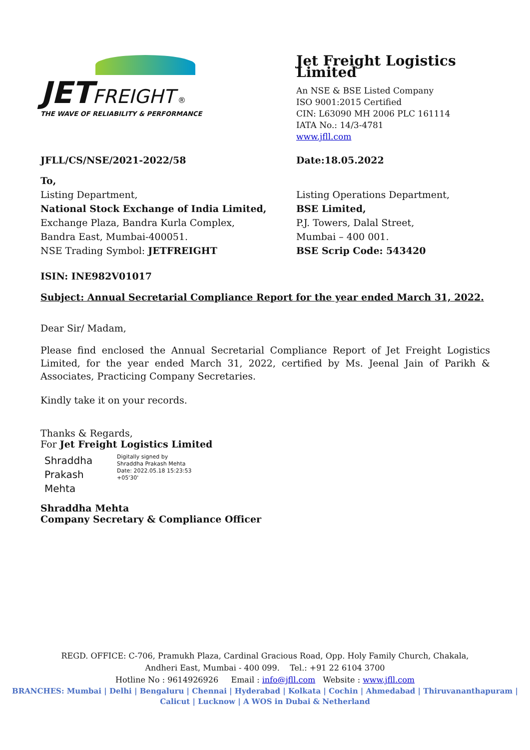JET FREIGHT ®
THE WAVE OF RELIABILITY & PERFORMANCE
Jet Freight Logistics Limited
An NSE & BSE Listed Company
ISO 9001:2015 Certified
CIN: L63090 MH 2006 PLC 161114
IATA No.: 14/3-4781
www.jfll.com
JFLL/CS/NSE/2021-2022/58 Date:18.05.2022
To,
Listing Department,
National Stock Exchange of India Limited,
Exchange Plaza, Bandra Kurla Complex,
Bandra East, Mumbai-400051.
NSE Trading Symbol: JETFREIGHT
Listing Operations Department,
BSE Limited,
P.J. Towers, Dalal Street,
Mumbai – 400 001.
BSE Scrip Code: 543420
ISIN: INE982V01017
Subject: Annual Secretarial Compliance Report for the year ended March 31, 2022.
Dear Sir/ Madam,
Please find enclosed the Annual Secretarial Compliance Report of Jet Freight Logistics Limited, for the year ended March 31, 2022, certified by Ms. Jeenal Jain of Parikh & Associates, Practicing Company Secretaries.
Kindly take it on your records.
Thanks & Regards,
For Jet Freight Logistics Limited
Shraddha Prakash Mehta
Digitally signed by
Shraddha Prakash Mehta
Date: 2022.05.18 15:23:53
+05'30'
Shraddha Mehta
Company Secretary & Compliance Officer
REGD. OFFICE: C-706, Pramukh Plaza, Cardinal Gracious Road, Opp. Holy Family Church, Chakala,
Andheri East, Mumbai - 400 099. Tel.: +91 22 6104 3700
Hotline No : 9614926926 Email : info@jfll.com Website : www.jfll.com
BRANCHES: Mumbai | Delhi | Bengaluru | Chennai | Hyderabad | Kolkata | Cochin | Ahmedabad | Thiruvananthapuram |
Calicut | Lucknow | A WOS in Dubai & Netherland